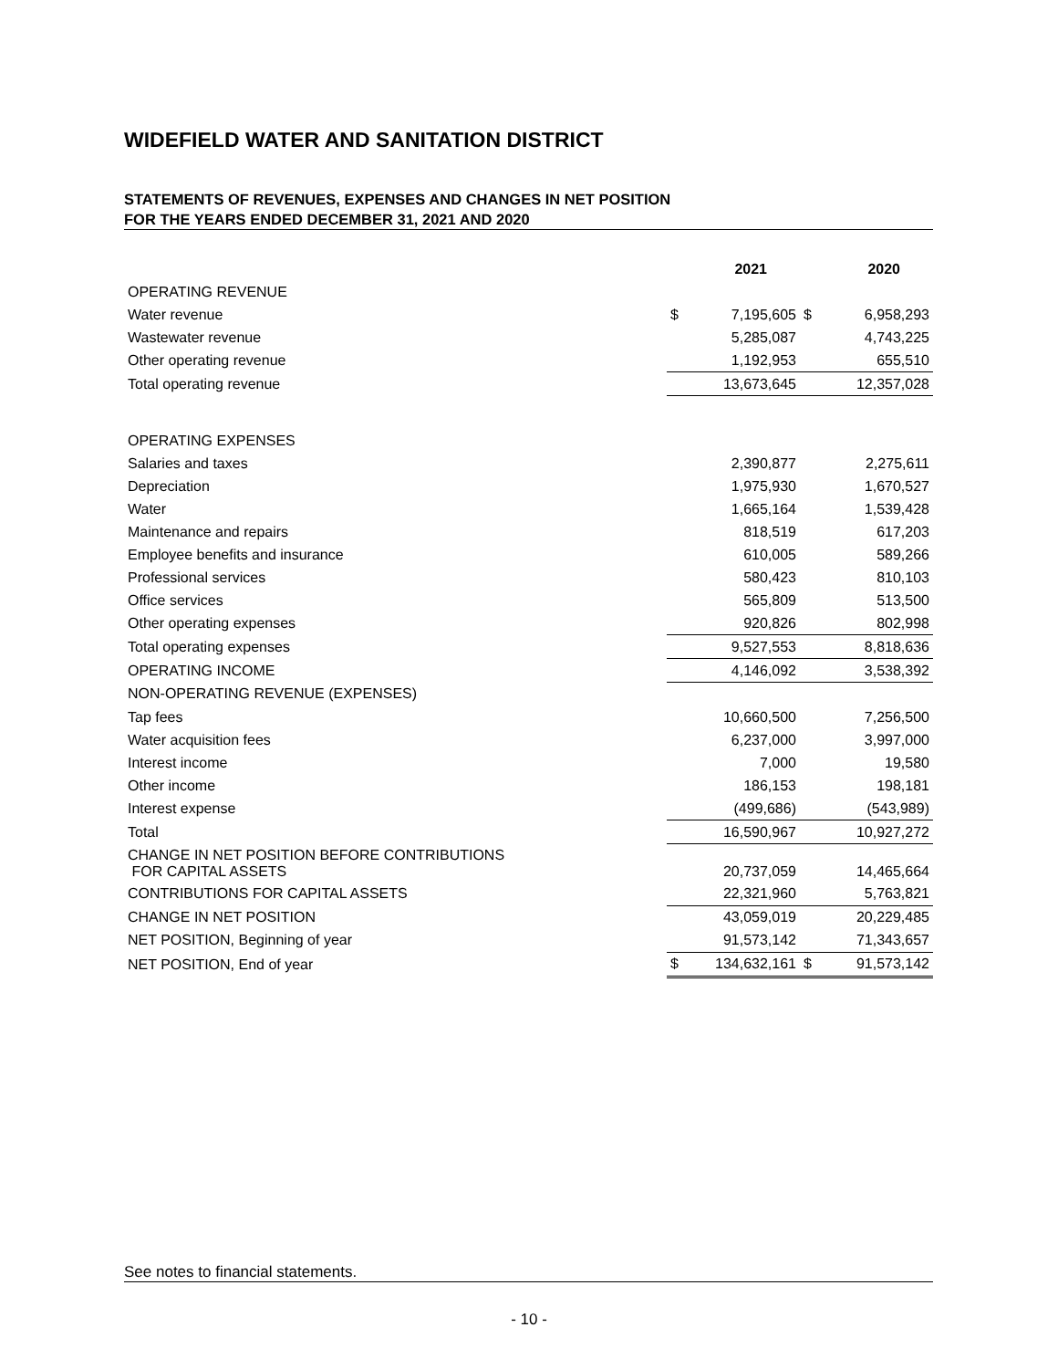WIDEFIELD WATER AND SANITATION DISTRICT
STATEMENTS OF REVENUES, EXPENSES AND CHANGES IN NET POSITION
FOR THE YEARS ENDED DECEMBER 31, 2021 AND 2020
| | 2021 | | 2020 | |
| OPERATING REVENUE | | | | |
| Water revenue | $ | 7,195,605 | $ | 6,958,293 |
| Wastewater revenue | | 5,285,087 | | 4,743,225 |
| Other operating revenue | | 1,192,953 | | 655,510 |
| Total operating revenue | | 13,673,645 | | 12,357,028 |
| OPERATING EXPENSES | | | | |
| Salaries and taxes | | 2,390,877 | | 2,275,611 |
| Depreciation | | 1,975,930 | | 1,670,527 |
| Water | | 1,665,164 | | 1,539,428 |
| Maintenance and repairs | | 818,519 | | 617,203 |
| Employee benefits and insurance | | 610,005 | | 589,266 |
| Professional services | | 580,423 | | 810,103 |
| Office services | | 565,809 | | 513,500 |
| Other operating expenses | | 920,826 | | 802,998 |
| Total operating expenses | | 9,527,553 | | 8,818,636 |
| OPERATING INCOME | | 4,146,092 | | 3,538,392 |
| NON-OPERATING REVENUE (EXPENSES) | | | | |
| Tap fees | | 10,660,500 | | 7,256,500 |
| Water acquisition fees | | 6,237,000 | | 3,997,000 |
| Interest income | | 7,000 | | 19,580 |
| Other income | | 186,153 | | 198,181 |
| Interest expense | | (499,686) | | (543,989) |
| Total | | 16,590,967 | | 10,927,272 |
| CHANGE IN NET POSITION BEFORE CONTRIBUTIONS FOR CAPITAL ASSETS | | 20,737,059 | | 14,465,664 |
| CONTRIBUTIONS FOR CAPITAL ASSETS | | 22,321,960 | | 5,763,821 |
| CHANGE IN NET POSITION | | 43,059,019 | | 20,229,485 |
| NET POSITION, Beginning of year | | 91,573,142 | | 71,343,657 |
| NET POSITION, End of year | $ | 134,632,161 | $ | 91,573,142 |
See notes to financial statements.
- 10 -